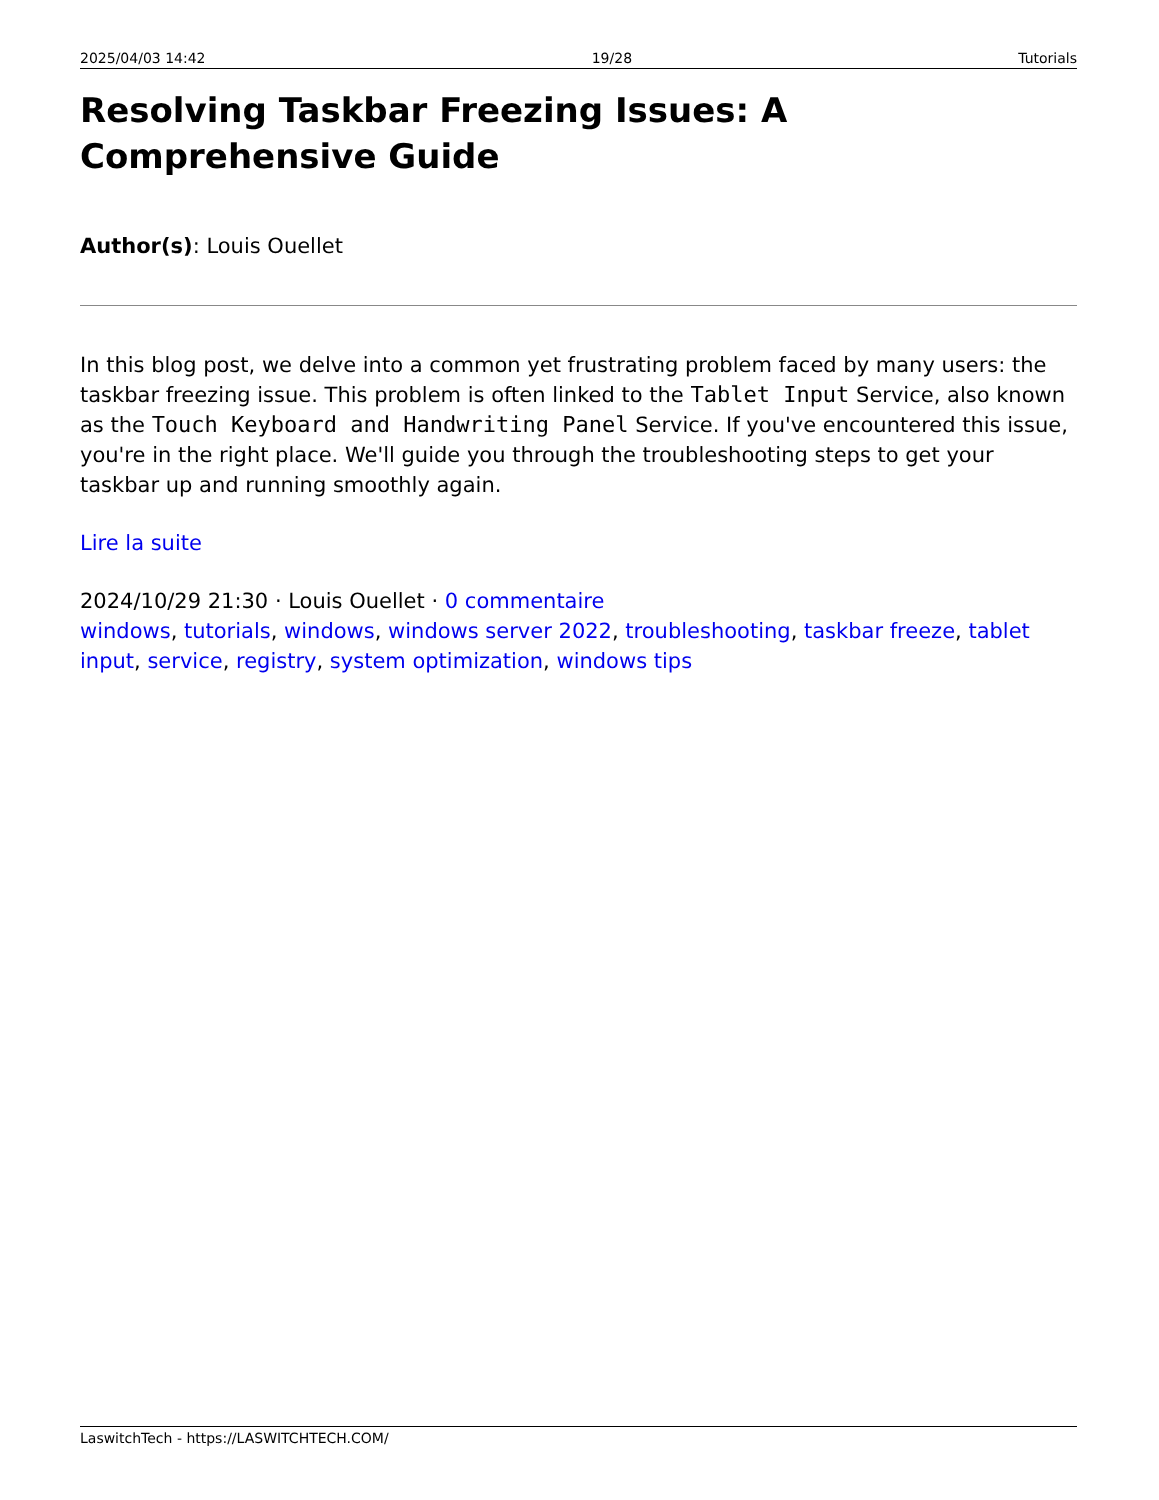2025/04/03 14:42 19/28 Tutorials
Resolving Taskbar Freezing Issues: A Comprehensive Guide
Author(s): Louis Ouellet
In this blog post, we delve into a common yet frustrating problem faced by many users: the taskbar freezing issue. This problem is often linked to the Tablet Input Service, also known as the Touch Keyboard and Handwriting Panel Service. If you've encountered this issue, you're in the right place. We'll guide you through the troubleshooting steps to get your taskbar up and running smoothly again.
Lire la suite
2024/10/29 21:30 · Louis Ouellet · 0 commentaire
windows, tutorials, windows, windows server 2022, troubleshooting, taskbar freeze, tablet input, service, registry, system optimization, windows tips
LaswitchTech - https://LASWITCHTECH.COM/